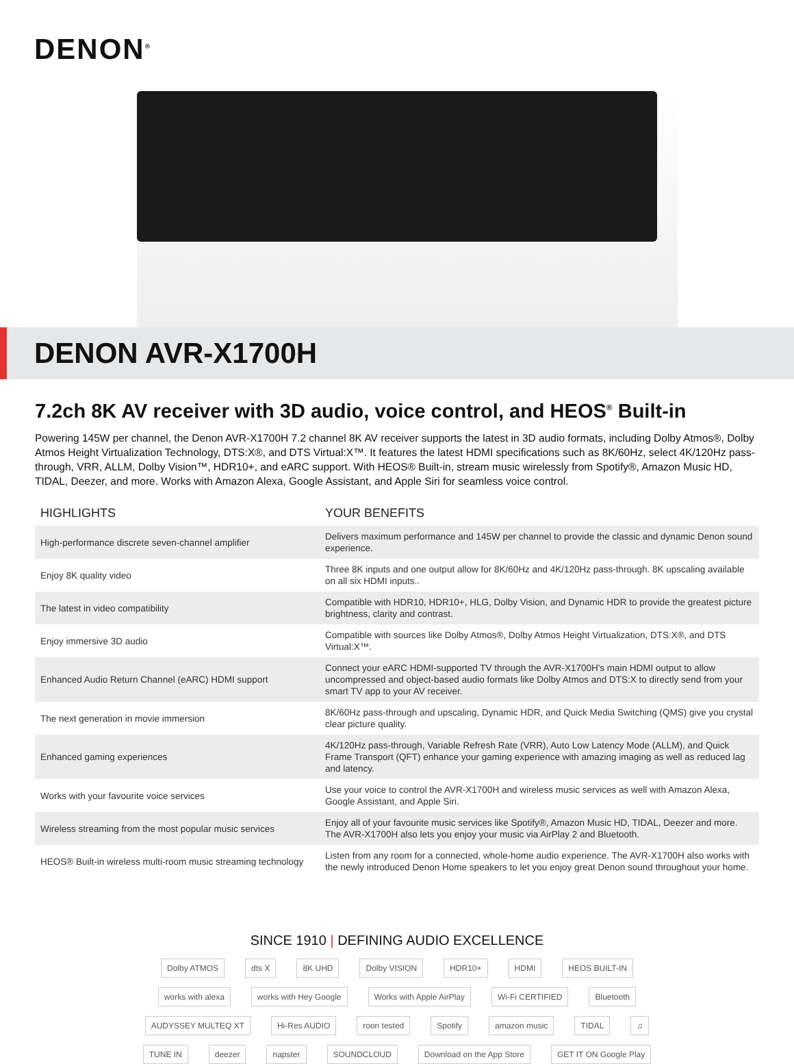DENON<sup>®</sup>
DENON AVR-X1700H
7.2ch 8K AV receiver with 3D audio, voice control, and HEOS<sup>®</sup> Built-in
Powering 145W per channel, the Denon AVR-X1700H 7.2 channel 8K AV receiver supports the latest in 3D audio formats, including Dolby Atmos®, Dolby Atmos Height Virtualization Technology, DTS:X®, and DTS Virtual:X™. It features the latest HDMI specifications such as 8K/60Hz, select 4K/120Hz pass-through, VRR, ALLM, Dolby Vision™, HDR10+, and eARC support. With HEOS® Built-in, stream music wirelessly from Spotify®, Amazon Music HD, TIDAL, Deezer, and more. Works with Amazon Alexa, Google Assistant, and Apple Siri for seamless voice control.
| HIGHLIGHTS | YOUR BENEFITS |
| --- | --- |
| High-performance discrete seven-channel amplifier | Delivers maximum performance and 145W per channel to provide the classic and dynamic Denon sound experience. |
| Enjoy 8K quality video | Three 8K inputs and one output allow for 8K/60Hz and 4K/120Hz pass-through. 8K upscaling available on all six HDMI inputs.. |
| The latest in video compatibility | Compatible with HDR10, HDR10+, HLG, Dolby Vision, and Dynamic HDR to provide the greatest picture brightness, clarity and contrast. |
| Enjoy immersive 3D audio | Compatible with sources like Dolby Atmos®, Dolby Atmos Height Virtualization, DTS:X®, and DTS Virtual:X™. |
| Enhanced Audio Return Channel (eARC) HDMI support | Connect your eARC HDMI-supported TV through the AVR-X1700H's main HDMI output to allow uncompressed and object-based audio formats like Dolby Atmos and DTS:X to directly send from your smart TV app to your AV receiver. |
| The next generation in movie immersion | 8K/60Hz pass-through and upscaling, Dynamic HDR, and Quick Media Switching (QMS) give you crystal clear picture quality. |
| Enhanced gaming experiences | 4K/120Hz pass-through, Variable Refresh Rate (VRR), Auto Low Latency Mode (ALLM), and Quick Frame Transport (QFT) enhance your gaming experience with amazing imaging as well as reduced lag and latency. |
| Works with your favourite voice services | Use your voice to control the AVR-X1700H and wireless music services as well with Amazon Alexa, Google Assistant, and Apple Siri. |
| Wireless streaming from the most popular music services | Enjoy all of your favourite music services like Spotify®, Amazon Music HD, TIDAL, Deezer and more. The AVR-X1700H also lets you enjoy your music via AirPlay 2 and Bluetooth. |
| HEOS® Built-in wireless multi-room music streaming technology | Listen from any room for a connected, whole-home audio experience. The AVR-X1700H also works with the newly introduced Denon Home speakers to let you enjoy great Denon sound throughout your home. |
SINCE 1910 | DEFINING AUDIO EXCELLENCE
Dolby ATMOS dts X 8K UHD Dolby VISION HDR10+ HDMI HEOS BUILT-IN works with alexa works with Hey Google Works with Apple AirPlay Wi-Fi CERTIFIED Bluetooth AUDYSSEY MULTEQ XT Hi-Res AUDIO roon tested Spotify amazon music TIDAL ♫ TUNE IN deezer napster SOUNDCLOUD Download on the App Store GET IT ON Google Play